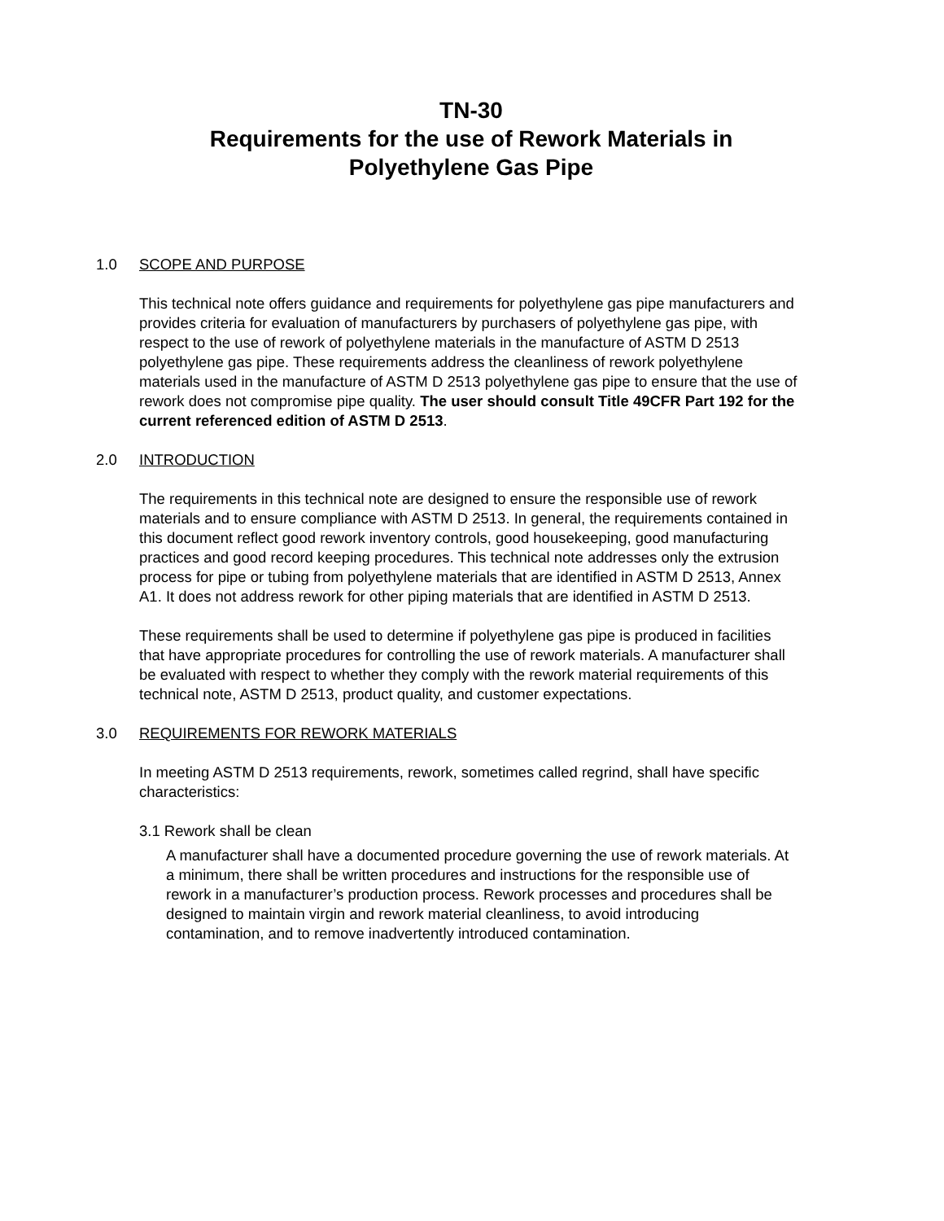TN-30
Requirements for the use of Rework Materials in
Polyethylene Gas Pipe
1.0 SCOPE AND PURPOSE
This technical note offers guidance and requirements for polyethylene gas pipe manufacturers and provides criteria for evaluation of manufacturers by purchasers of polyethylene gas pipe, with respect to the use of rework of polyethylene materials in the manufacture of ASTM D 2513 polyethylene gas pipe. These requirements address the cleanliness of rework polyethylene materials used in the manufacture of ASTM D 2513 polyethylene gas pipe to ensure that the use of rework does not compromise pipe quality. The user should consult Title 49CFR Part 192 for the current referenced edition of ASTM D 2513.
2.0 INTRODUCTION
The requirements in this technical note are designed to ensure the responsible use of rework materials and to ensure compliance with ASTM D 2513. In general, the requirements contained in this document reflect good rework inventory controls, good housekeeping, good manufacturing practices and good record keeping procedures. This technical note addresses only the extrusion process for pipe or tubing from polyethylene materials that are identified in ASTM D 2513, Annex A1. It does not address rework for other piping materials that are identified in ASTM D 2513.
These requirements shall be used to determine if polyethylene gas pipe is produced in facilities that have appropriate procedures for controlling the use of rework materials. A manufacturer shall be evaluated with respect to whether they comply with the rework material requirements of this technical note, ASTM D 2513, product quality, and customer expectations.
3.0 REQUIREMENTS FOR REWORK MATERIALS
In meeting ASTM D 2513 requirements, rework, sometimes called regrind, shall have specific characteristics:
3.1 Rework shall be clean
A manufacturer shall have a documented procedure governing the use of rework materials. At a minimum, there shall be written procedures and instructions for the responsible use of rework in a manufacturer’s production process. Rework processes and procedures shall be designed to maintain virgin and rework material cleanliness, to avoid introducing contamination, and to remove inadvertently introduced contamination.